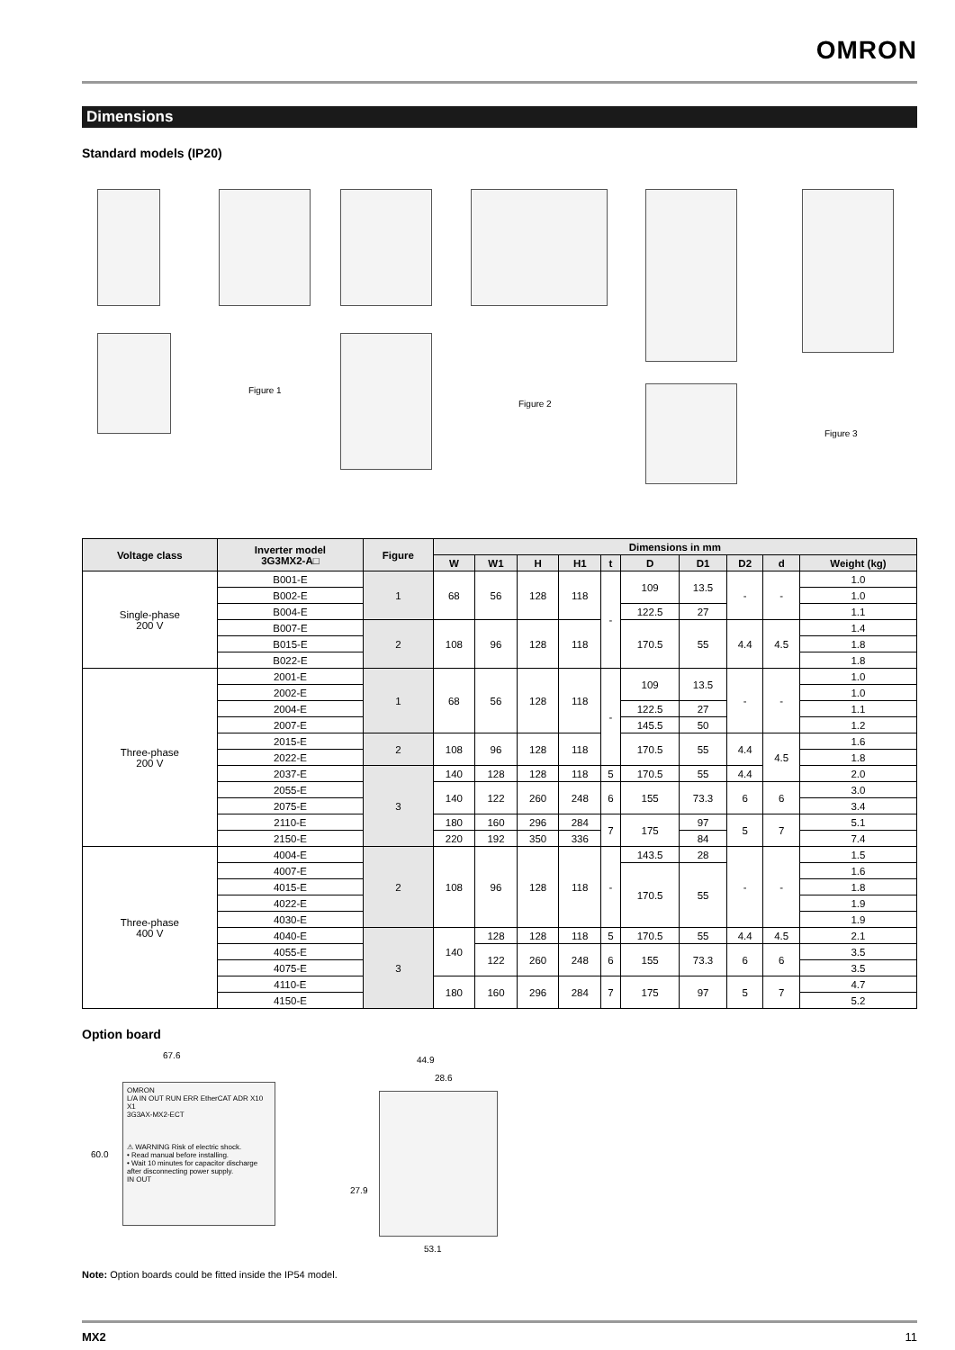OMRON
Dimensions
Standard models (IP20)
Figure 1
Figure 2
Figure 3
| Voltage class | Inverter model 3G3MX2-A□ | Figure | Dimensions in mm | | | | | | | | | |
| --- | --- | --- | --- | --- | --- | --- | --- | --- | --- | --- | --- | --- |
| | | | W | W1 | H | H1 | t | D | D1 | D2 | d | Weight (kg) |
| Single-phase 200 V | B001-E | 1 | 68 | 56 | 128 | 118 | - | 109 | 13.5 | - | - | 1.0 |
| | B002-E | | | | | | | | | | | 1.0 |
| | B004-E | | | | | | | 122.5 | 27 | | | 1.1 |
| | B007-E | 2 | 108 | 96 | 128 | 118 | | 170.5 | 55 | 4.4 | 4.5 | 1.4 |
| | B015-E | | | | | | | | | | | 1.8 |
| | B022-E | | | | | | | | | | | 1.8 |
| Three-phase 200 V | 2001-E | 1 | 68 | 56 | 128 | 118 | - | 109 | 13.5 | - | - | 1.0 |
| | 2002-E | | | | | | | | | | | 1.0 |
| | 2004-E | | | | | | | 122.5 | 27 | | | 1.1 |
| | 2007-E | | | | | | | 145.5 | 50 | | | 1.2 |
| | 2015-E | 2 | 108 | 96 | 128 | 118 | | 170.5 | 55 | 4.4 | 4.5 | 1.6 |
| | 2022-E | | | | | | | | | | | 1.8 |
| | 2037-E | 3 | 140 | 128 | 128 | 118 | 5 | 170.5 | 55 | 4.4 | | 2.0 |
| | 2055-E | | 140 | 122 | 260 | 248 | 6 | 155 | 73.3 | 6 | 6 | 3.0 |
| | 2075-E | | | | | | | | | | | 3.4 |
| | 2110-E | | 180 | 160 | 296 | 284 | 7 | 175 | 97 | 5 | 7 | 5.1 |
| | 2150-E | | 220 | 192 | 350 | 336 | | | 84 | | | 7.4 |
| Three-phase 400 V | 4004-E | 2 | 108 | 96 | 128 | 118 | - | 143.5 | 28 | - | - | 1.5 |
| | 4007-E | | | | | | | 170.5 | 55 | | | 1.6 |
| | 4015-E | | | | | | | | | | | 1.8 |
| | 4022-E | | | | | | | | | | | 1.9 |
| | 4030-E | | | | | | | | | | | 1.9 |
| | 4040-E | 3 | 140 | 128 | 128 | 118 | 5 | 170.5 | 55 | 4.4 | 4.5 | 2.1 |
| | 4055-E | | | 122 | 260 | 248 | 6 | 155 | 73.3 | 6 | 6 | 3.5 |
| | 4075-E | | | | | | | | | | | 3.5 |
| | 4110-E | | 180 | 160 | 296 | 284 | 7 | 175 | 97 | 5 | 7 | 4.7 |
| | 4150-E | | | | | | | | | | | 5.2 |
Option board
67.6
OMRON
L/A IN OUT RUN ERR EtherCAT ADR X10 X1
3G3AX-MX2-ECT
⚠ WARNING Risk of electric shock.
• Read manual before installing.
• Wait 10 minutes for capacitor discharge after disconnecting power supply.
IN OUT
60.0
44.9
28.6
27.9
53.1
Note: Option boards could be fitted inside the IP54 model.
MX2 11